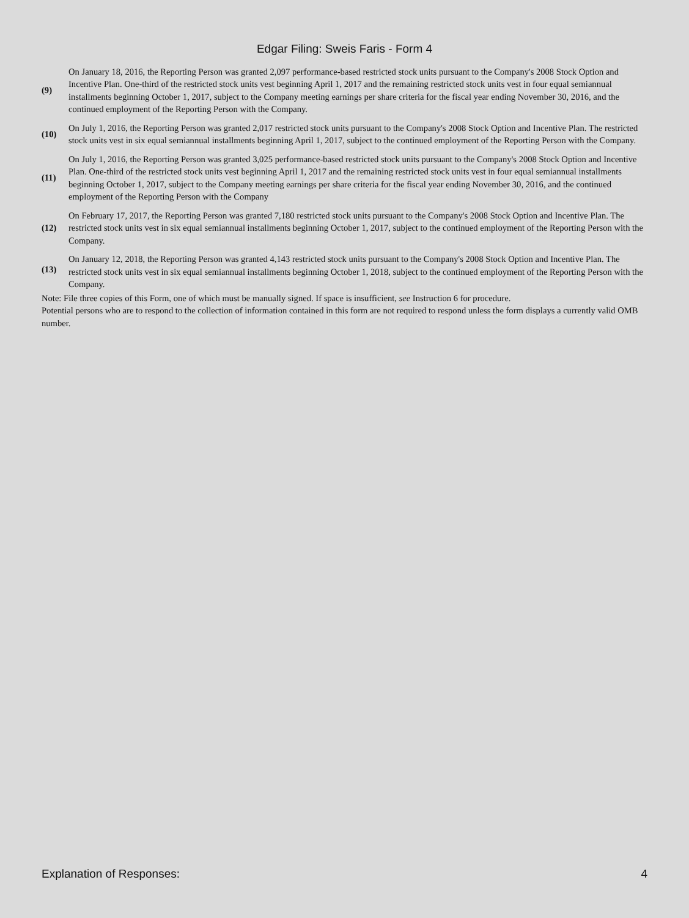Edgar Filing: Sweis Faris - Form 4
| (9) | On January 18, 2016, the Reporting Person was granted 2,097 performance-based restricted stock units pursuant to the Company's 2008 Stock Option and Incentive Plan. One-third of the restricted stock units vest beginning April 1, 2017 and the remaining restricted stock units vest in four equal semiannual installments beginning October 1, 2017, subject to the Company meeting earnings per share criteria for the fiscal year ending November 30, 2016, and the continued employment of the Reporting Person with the Company. |
| (10) | On July 1, 2016, the Reporting Person was granted 2,017 restricted stock units pursuant to the Company's 2008 Stock Option and Incentive Plan. The restricted stock units vest in six equal semiannual installments beginning April 1, 2017, subject to the continued employment of the Reporting Person with the Company. |
| (11) | On July 1, 2016, the Reporting Person was granted 3,025 performance-based restricted stock units pursuant to the Company's 2008 Stock Option and Incentive Plan. One-third of the restricted stock units vest beginning April 1, 2017 and the remaining restricted stock units vest in four equal semiannual installments beginning October 1, 2017, subject to the Company meeting earnings per share criteria for the fiscal year ending November 30, 2016, and the continued employment of the Reporting Person with the Company |
| (12) | On February 17, 2017, the Reporting Person was granted 7,180 restricted stock units pursuant to the Company's 2008 Stock Option and Incentive Plan. The restricted stock units vest in six equal semiannual installments beginning October 1, 2017, subject to the continued employment of the Reporting Person with the Company. |
| (13) | On January 12, 2018, the Reporting Person was granted 4,143 restricted stock units pursuant to the Company's 2008 Stock Option and Incentive Plan. The restricted stock units vest in six equal semiannual installments beginning October 1, 2018, subject to the continued employment of the Reporting Person with the Company. |
Note: File three copies of this Form, one of which must be manually signed. If space is insufficient, see Instruction 6 for procedure.
Potential persons who are to respond to the collection of information contained in this form are not required to respond unless the form displays a currently valid OMB number.
Explanation of Responses: 4